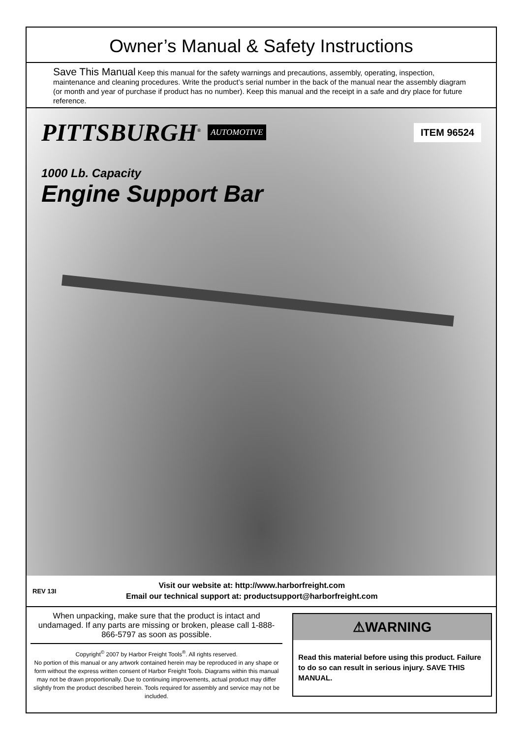Owner’s Manual & Safety Instructions
Save This Manual Keep this manual for the safety warnings and precautions, assembly, operating, inspection, maintenance and cleaning procedures. Write the product’s serial number in the back of the manual near the assembly diagram (or month and year of purchase if product has no number). Keep this manual and the receipt in a safe and dry place for future reference.
PITTSBURGH<sup>®</sup> AUTOMOTIVE ITEM 96524
1000 Lb. Capacity
Engine Support Bar
REV 13I
Visit our website at: http://www.harborfreight.com
Email our technical support at: productsupport@harborfreight.com
When unpacking, make sure that the product is intact and undamaged. If any parts are missing or broken, please call 1-888-866-5797 as soon as possible.
Copyright<sup>©</sup> 2007 by Harbor Freight Tools<sup>®</sup>. All rights reserved.
No portion of this manual or any artwork contained herein may be reproduced in any shape or form without the express written consent of Harbor Freight Tools. Diagrams within this manual may not be drawn proportionally. Due to continuing improvements, actual product may differ slightly from the product described herein. Tools required for assembly and service may not be included.
⚠WARNING
Read this material before using this product. Failure to do so can result in serious injury. SAVE THIS MANUAL.